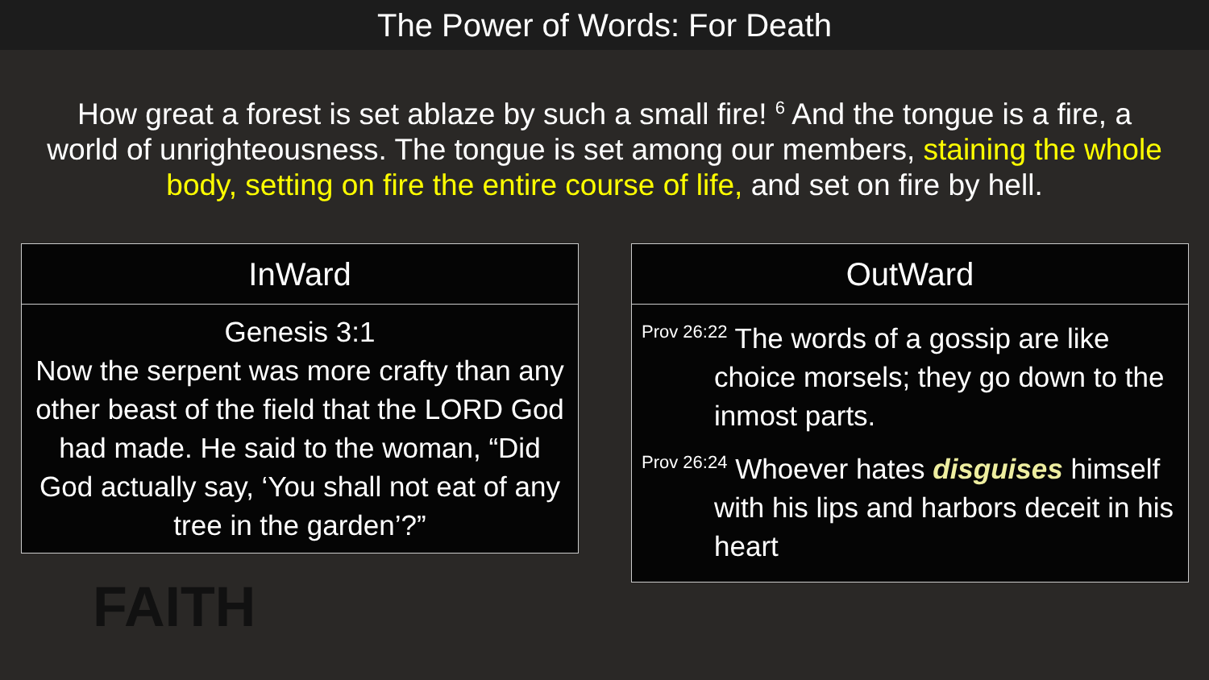The Power of Words: For Death
How great a forest is set ablaze by such a small fire! <sup>6</sup> And the tongue is a fire, a world of unrighteousness. The tongue is set among our members, staining the whole body, setting on fire the entire course of life, and set on fire by hell.
| InWard |
| --- |
| Genesis 3:1 Now the serpent was more crafty than any other beast of the field that the LORD God had made. He said to the woman, “Did God actually say, ‘You shall not eat of any tree in the garden’?” |
| OutWard |
| --- |
| <sup>Prov 26:22</sup> The words of a gossip are like choice morsels; they go down to the inmost parts. <sup>Prov 26:24</sup> Whoever hates disguises himself with his lips and harbors deceit in his heart |
FAITH